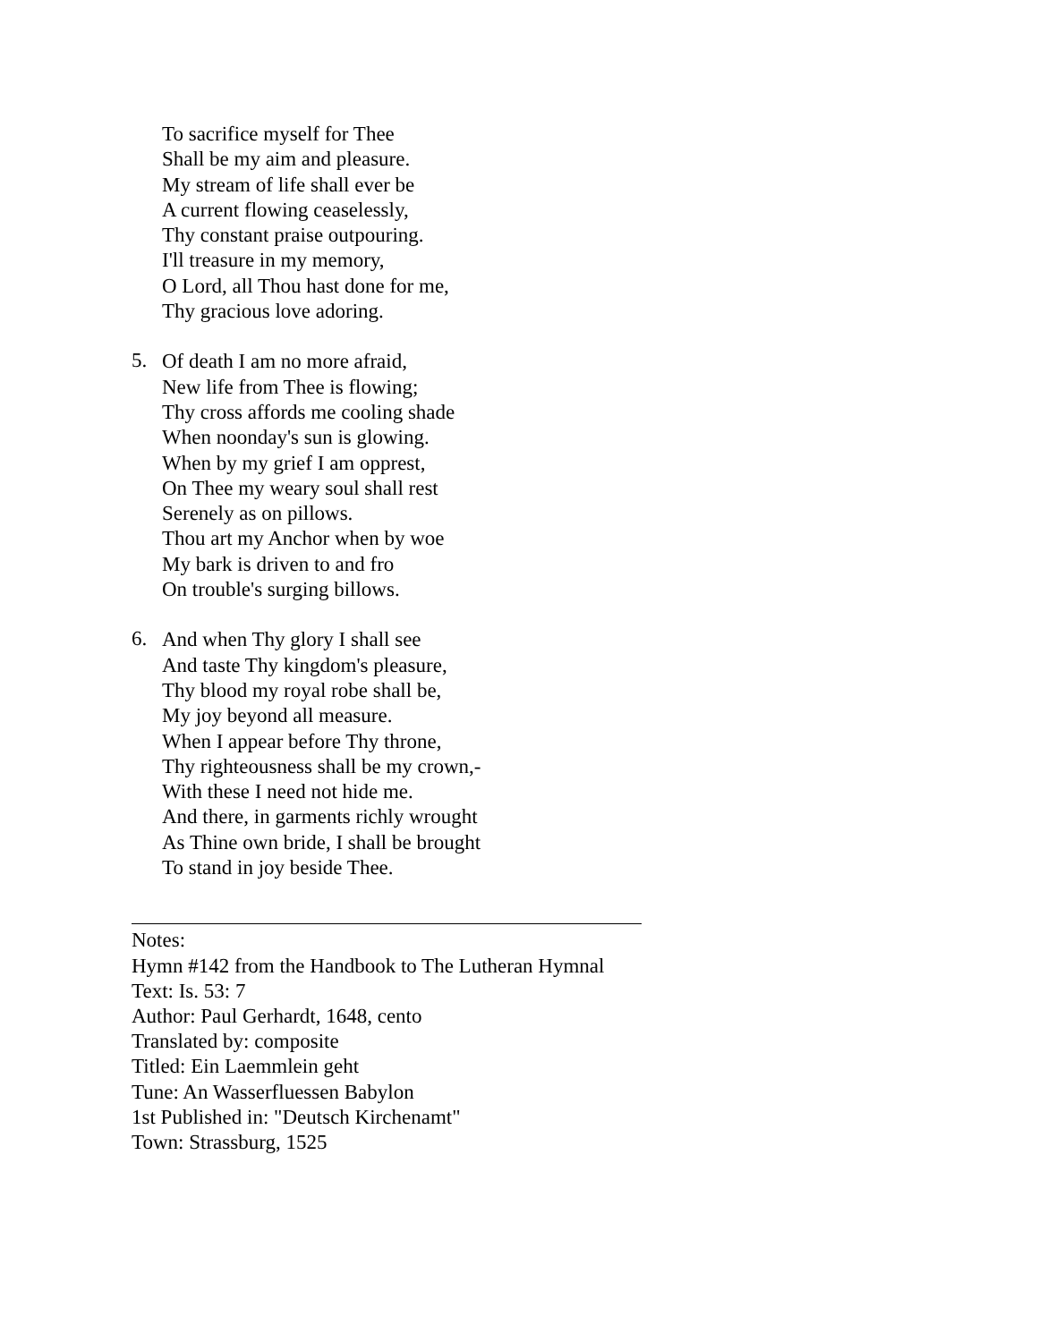To sacrifice myself for Thee
Shall be my aim and pleasure.
My stream of life shall ever be
A current flowing ceaselessly,
Thy constant praise outpouring.
I'll treasure in my memory,
O Lord, all Thou hast done for me,
Thy gracious love adoring.
5.
Of death I am no more afraid,
New life from Thee is flowing;
Thy cross affords me cooling shade
When noonday's sun is glowing.
When by my grief I am opprest,
On Thee my weary soul shall rest
Serenely as on pillows.
Thou art my Anchor when by woe
My bark is driven to and fro
On trouble's surging billows.
6.
And when Thy glory I shall see
And taste Thy kingdom's pleasure,
Thy blood my royal robe shall be,
My joy beyond all measure.
When I appear before Thy throne,
Thy righteousness shall be my crown,-
With these I need not hide me.
And there, in garments richly wrought
As Thine own bride, I shall be brought
To stand in joy beside Thee.
Notes:
Hymn #142 from the Handbook to The Lutheran Hymnal
Text: Is. 53: 7
Author: Paul Gerhardt, 1648, cento
Translated by: composite
Titled: Ein Laemmlein geht
Tune: An Wasserfluessen Babylon
1st Published in: "Deutsch Kirchenamt"
Town: Strassburg, 1525